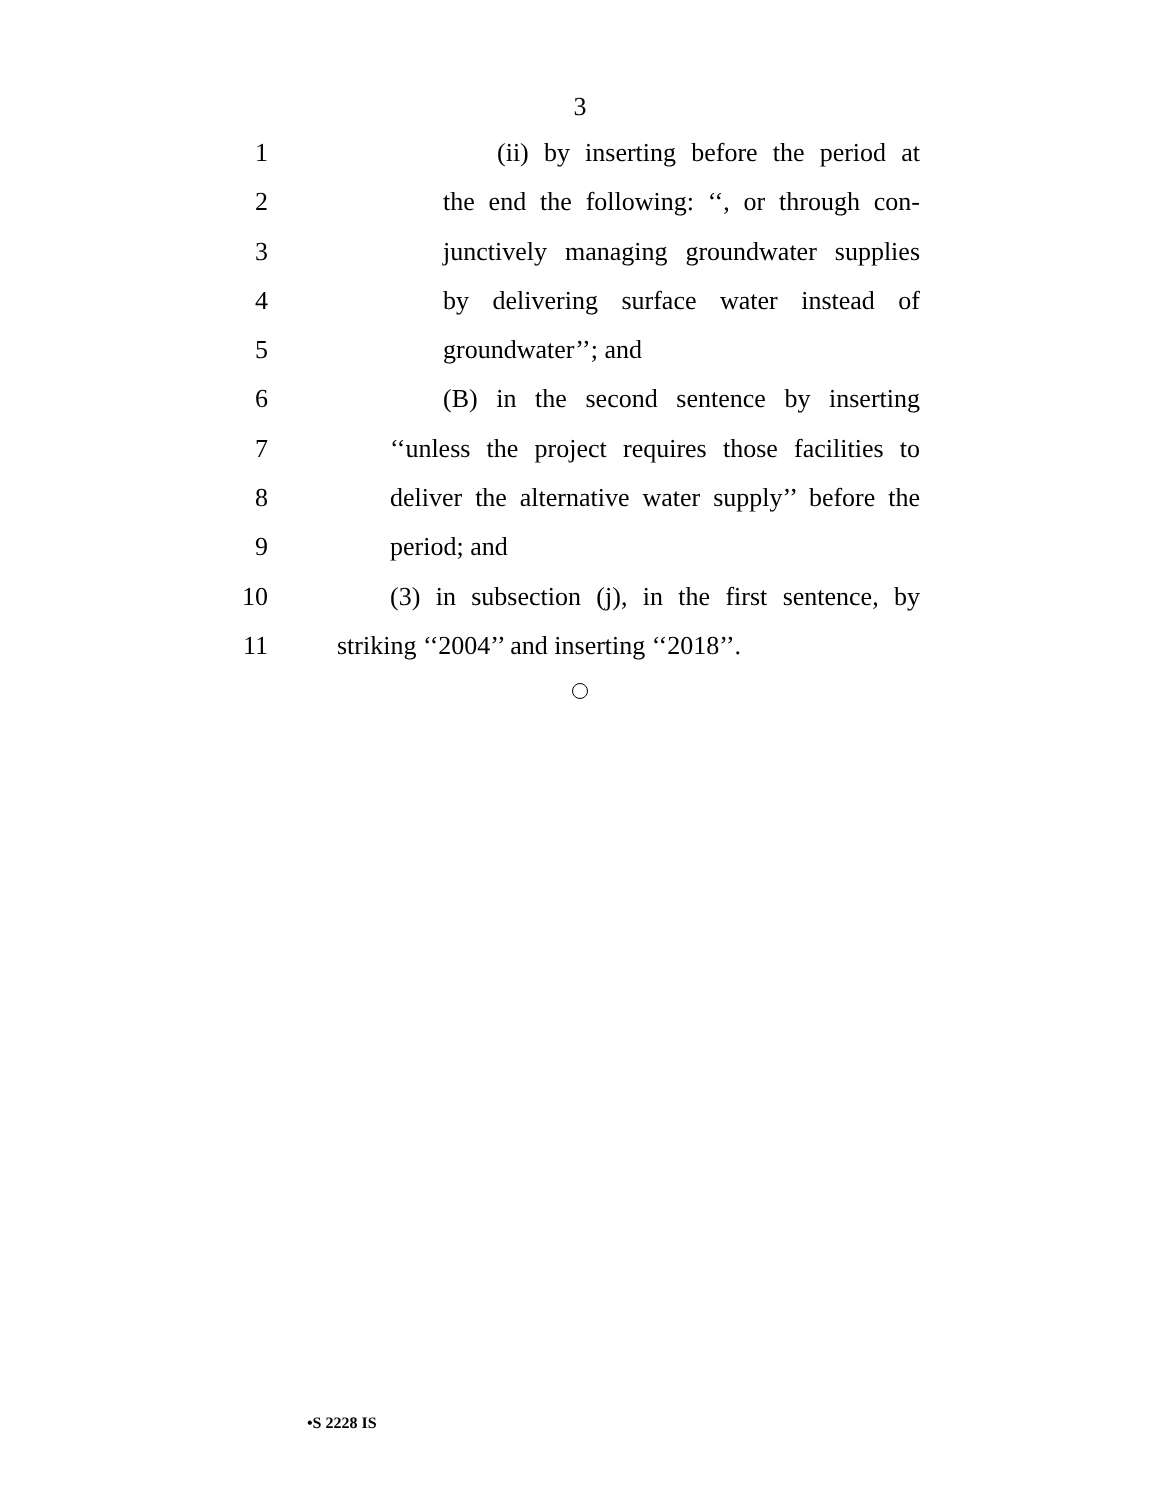3
1 (ii) by inserting before the period at
2 the end the following: ‘‘, or through con-
3 junctively managing groundwater supplies
4 by delivering surface water instead of
5 groundwater’’; and
6 (B) in the second sentence by inserting
7 ‘‘unless the project requires those facilities to
8 deliver the alternative water supply’’ before the
9 period; and
10 (3) in subsection (j), in the first sentence, by
11 striking ‘‘2004’’ and inserting ‘‘2018’’.
•S 2228 IS